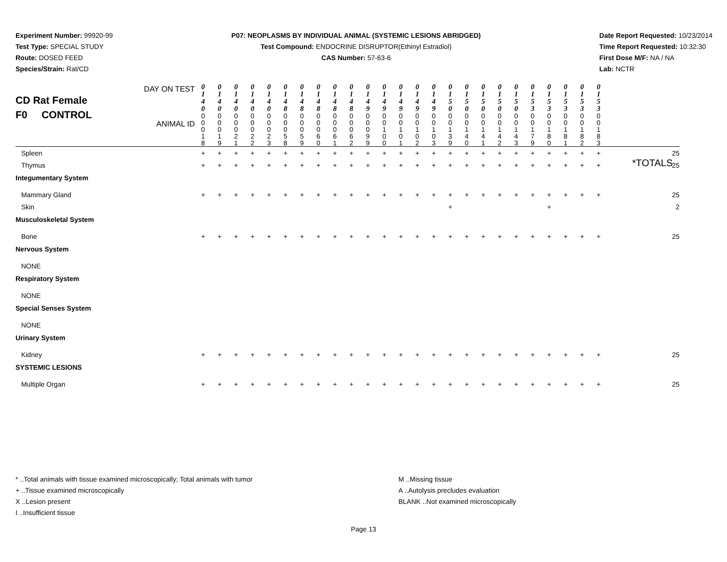Experiment Number: 99920-99
Test Type: SPECIAL STUDY
Route: DOSED FEED
Species/Strain: Rat/CD
P07: NEOPLASMS BY INDIVIDUAL ANIMAL (SYSTEMIC LESIONS ABRIDGED)
Test Compound: ENDOCRINE DISRUPTOR(Ethinyl Estradiol)
CAS Number: 57-63-6
Date Report Requested: 10/23/2014
Time Report Requested: 10:32:30
First Dose M/F: NA / NA
Lab: NCTR
| CD Rat Female F0 CONTROL DAY ON TEST ANIMAL ID | 0 1 4 0 | 0 1 4 0 | 0 1 4 0 | 0 1 4 0 | 0 1 4 0 | 0 1 4 8 | 0 1 4 8 | 0 1 4 8 | 0 1 4 8 | 0 1 4 8 | 0 1 4 9 | 0 1 4 9 | 0 1 4 9 | 0 1 4 9 | 0 1 4 9 | 0 1 5 0 | 0 1 5 0 | 0 1 5 0 | 0 1 5 0 | 0 1 5 0 | 0 1 5 3 | 0 1 5 3 | 0 1 5 3 | 0 1 5 3 | 0 1 5 3 | |
| | 0 0 0 1 8 | 0 0 0 1 9 | 0 0 0 2 1 | 0 0 0 2 2 | 0 0 0 2 3 | 0 0 0 5 8 | 0 0 0 5 9 | 0 0 0 6 0 | 0 0 0 6 1 | 0 0 0 6 2 | 0 0 0 9 9 | 0 0 1 0 0 | 0 0 1 0 1 | 0 0 1 0 2 | 0 0 1 0 3 | 0 0 1 3 9 | 0 0 1 4 0 | 0 0 1 4 1 | 0 0 1 4 2 | 0 0 1 4 3 | 0 0 1 7 9 | 0 0 1 8 0 | 0 0 1 8 1 | 0 0 1 8 2 | 0 0 1 8 3 | |
| Spleen | + | + | + | + | + | + | + | + | + | + | + | + | + | + | + | + | + | + | + | + | + | + | + | + | + | 25 |
| Thymus | + | + | + | + | + | + | + | + | + | + | + | + | + | + | + | + | + | + | + | + | + | + | + | + | + | 25 |
| Integumentary System | | | | | | | | | | | | | | | | | | | | | | | | | | |
| Mammary Gland | + | + | + | + | + | + | + | + | + | + | + | + | + | + | + | + | + | + | + | + | + | + | + | + | + | 25 |
| Skin | | | | | | | | | | | | | | | | + | | | | | | + | | | | 2 |
| Musculoskeletal System | | | | | | | | | | | | | | | | | | | | | | | | | | |
| Bone | + | + | + | + | + | + | + | + | + | + | + | + | + | + | + | + | + | + | + | + | + | + | + | + | + | 25 |
| Nervous System | | | | | | | | | | | | | | | | | | | | | | | | | | |
| NONE | | | | | | | | | | | | | | | | | | | | | | | | | | |
| Respiratory System | | | | | | | | | | | | | | | | | | | | | | | | | | |
| NONE | | | | | | | | | | | | | | | | | | | | | | | | | | |
| Special Senses System | | | | | | | | | | | | | | | | | | | | | | | | | | |
| NONE | | | | | | | | | | | | | | | | | | | | | | | | | | |
| Urinary System | | | | | | | | | | | | | | | | | | | | | | | | | | |
| Kidney | + | + | + | + | + | + | + | + | + | + | + | + | + | + | + | + | + | + | + | + | + | + | + | + | + | 25 |
| SYSTEMIC LESIONS | | | | | | | | | | | | | | | | | | | | | | | | | | |
| Multiple Organ | + | + | + | + | + | + | + | + | + | + | + | + | + | + | + | + | + | + | + | + | + | + | + | + | + | 25 |
*TOTALS
* ..Total animals with tissue examined microscopically; Total animals with tumor M ..Missing tissue
+ ..Tissue examined microscopically A ..Autolysis precludes evaluation
X ..Lesion present BLANK ..Not examined microscopically
I ..Insufficient tissue
Page 13